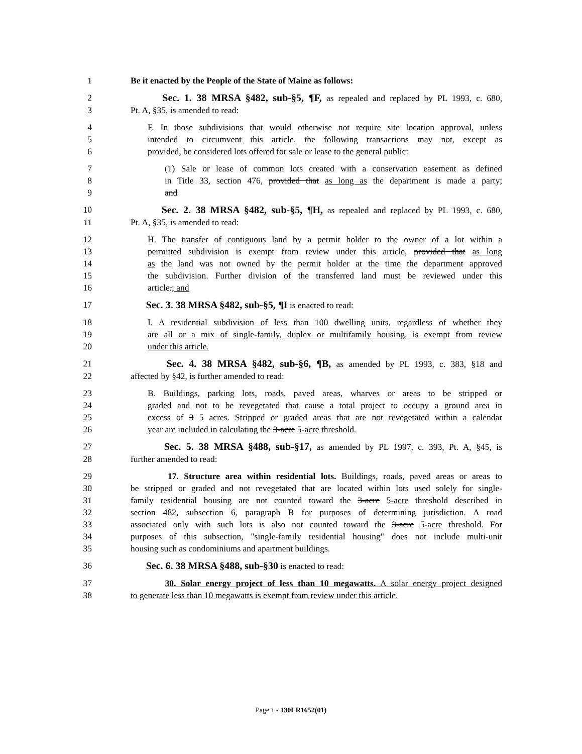1 Be it enacted by the People of the State of Maine as follows:
2 Sec. 1. 38 MRSA §482, sub-§5, ¶F, as repealed and replaced by PL 1993, c. 680,
3 Pt. A, §35, is amended to read:
4 F. In those subdivisions that would otherwise not require site location approval, unless
5 intended to circumvent this article, the following transactions may not, except as
6 provided, be considered lots offered for sale or lease to the general public:
7 (1) Sale or lease of common lots created with a conservation easement as defined
8 in Title 33, section 476, provided that as long as the department is made a party;
9 and
10 Sec. 2. 38 MRSA §482, sub-§5, ¶H, as repealed and replaced by PL 1993, c. 680,
11 Pt. A, §35, is amended to read:
12 H. The transfer of contiguous land by a permit holder to the owner of a lot within a
13 permitted subdivision is exempt from review under this article, provided that as long
14 as the land was not owned by the permit holder at the time the department approved
15 the subdivision. Further division of the transferred land must be reviewed under this
16 article.; and
17 Sec. 3. 38 MRSA §482, sub-§5, ¶I is enacted to read:
18 I. A residential subdivision of less than 100 dwelling units, regardless of whether they
19 are all or a mix of single-family, duplex or multifamily housing, is exempt from review
20 under this article.
21 Sec. 4. 38 MRSA §482, sub-§6, ¶B, as amended by PL 1993, c. 383, §18 and
22 affected by §42, is further amended to read:
23 B. Buildings, parking lots, roads, paved areas, wharves or areas to be stripped or
24 graded and not to be revegetated that cause a total project to occupy a ground area in
25 excess of 3 5 acres. Stripped or graded areas that are not revegetated within a calendar
26 year are included in calculating the 3-acre 5-acre threshold.
27 Sec. 5. 38 MRSA §488, sub-§17, as amended by PL 1997, c. 393, Pt. A, §45, is
28 further amended to read:
29 17. Structure area within residential lots. Buildings, roads, paved areas or areas to
30 be stripped or graded and not revegetated that are located within lots used solely for single-
31 family residential housing are not counted toward the 3-acre 5-acre threshold described in
32 section 482, subsection 6, paragraph B for purposes of determining jurisdiction. A road
33 associated only with such lots is also not counted toward the 3-acre 5-acre threshold. For
34 purposes of this subsection, "single-family residential housing" does not include multi-unit
35 housing such as condominiums and apartment buildings.
36 Sec. 6. 38 MRSA §488, sub-§30 is enacted to read:
37 30. Solar energy project of less than 10 megawatts. A solar energy project designed
38 to generate less than 10 megawatts is exempt from review under this article.
Page 1 - 130LR1652(01)